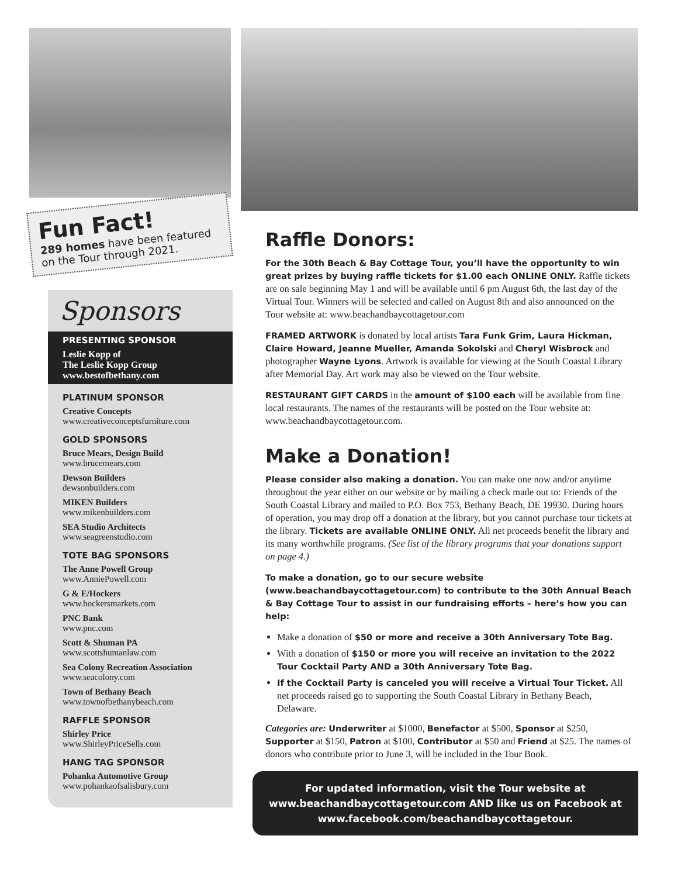Fun Fact!
289 homes have been featured on the Tour through 2021.
Sponsors
PRESENTING SPONSOR
Leslie Kopp of
The Leslie Kopp Group
www.bestofbethany.com
PLATINUM SPONSOR
Creative Concepts
www.creativeconceptsfurniture.com
GOLD SPONSORS
Bruce Mears, Design Build
www.brucemears.com
Dewson Builders
dewsonbuilders.com
MIKEN Builders
www.mikenbuilders.com
SEA Studio Architects
www.seagreenstudio.com
TOTE BAG SPONSORS
The Anne Powell Group
www.AnniePowell.com
G & E/Hockers
www.hockersmarkets.com
PNC Bank
www.pnc.com
Scott & Shuman PA
www.scottshumanlaw.com
Sea Colony Recreation Association
www.seacolony.com
Town of Bethany Beach
www.townofbethanybeach.com
RAFFLE SPONSOR
Shirley Price
www.ShirleyPriceSells.com
HANG TAG SPONSOR
Pohanka Automotive Group
www.pohankaofsalisbury.com
Raffle Donors:
For the 30th Beach & Bay Cottage Tour, you’ll have the opportunity to win great prizes by buying raffle tickets for $1.00 each ONLINE ONLY. Raffle tickets are on sale beginning May 1 and will be available until 6 pm August 6th, the last day of the Virtual Tour. Winners will be selected and called on August 8th and also announced on the Tour website at: www.beachandbaycottagetour.com
FRAMED ARTWORK is donated by local artists Tara Funk Grim, Laura Hickman, Claire Howard, Jeanne Mueller, Amanda Sokolski and Cheryl Wisbrock and photographer Wayne Lyons. Artwork is available for viewing at the South Coastal Library after Memorial Day. Art work may also be viewed on the Tour website.
RESTAURANT GIFT CARDS in the amount of $100 each will be available from fine local restaurants. The names of the restaurants will be posted on the Tour website at: www.beachandbaycottagetour.com.
Make a Donation!
Please consider also making a donation. You can make one now and/or anytime throughout the year either on our website or by mailing a check made out to: Friends of the South Coastal Library and mailed to P.O. Box 753, Bethany Beach, DE 19930. During hours of operation, you may drop off a donation at the library, but you cannot purchase tour tickets at the library. Tickets are available ONLINE ONLY. All net proceeds benefit the library and its many worthwhile programs. (See list of the library programs that your donations support on page 4.)
To make a donation, go to our secure website (www.beachandbaycottagetour.com) to contribute to the 30th Annual Beach & Bay Cottage Tour to assist in our fundraising efforts – here’s how you can help:
Make a donation of $50 or more and receive a 30th Anniversary Tote Bag.
With a donation of $150 or more you will receive an invitation to the 2022 Tour Cocktail Party AND a 30th Anniversary Tote Bag.
If the Cocktail Party is canceled you will receive a Virtual Tour Ticket. All net proceeds raised go to supporting the South Coastal Library in Bethany Beach, Delaware.
Categories are: Underwriter at $1000, Benefactor at $500, Sponsor at $250, Supporter at $150, Patron at $100, Contributor at $50 and Friend at $25. The names of donors who contribute prior to June 3, will be included in the Tour Book.
For updated information, visit the Tour website at www.beachandbaycottagetour.com AND like us on Facebook at www.facebook.com/beachandbaycottagetour.